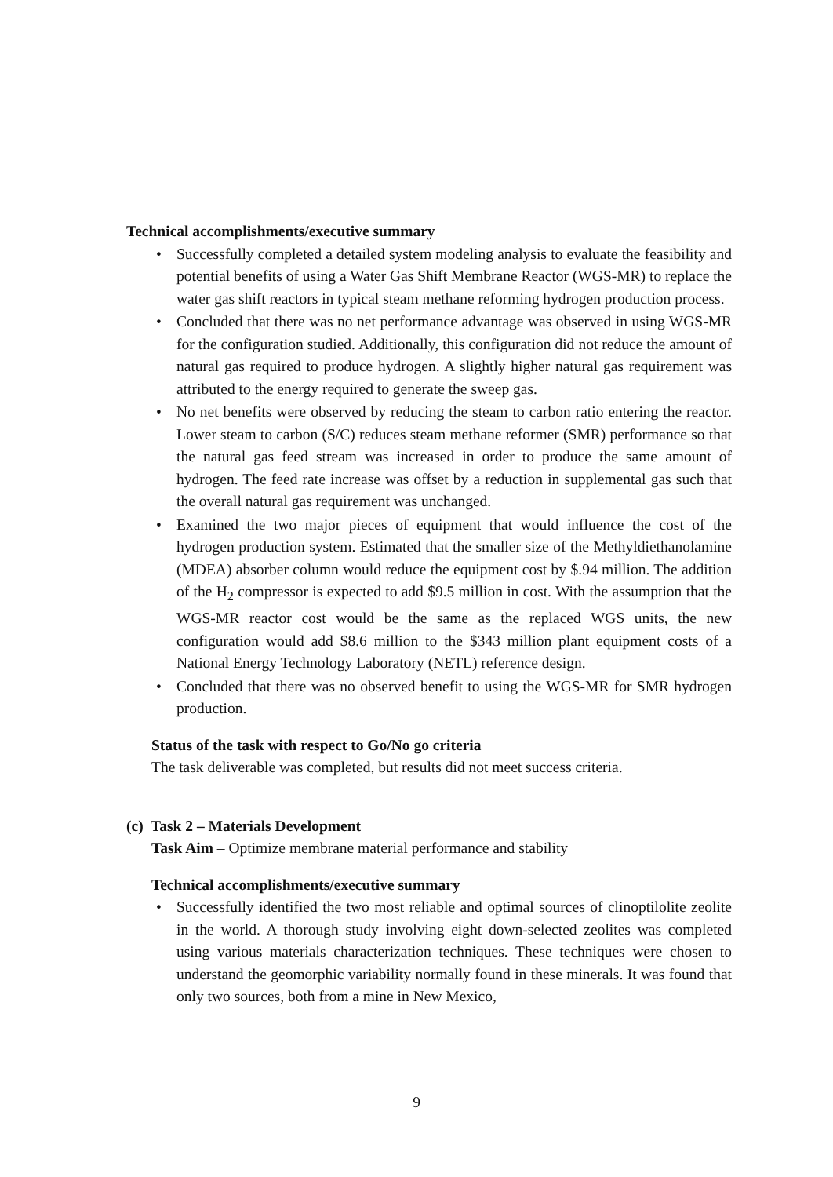Technical accomplishments/executive summary
• Successfully completed a detailed system modeling analysis to evaluate the feasibility and potential benefits of using a Water Gas Shift Membrane Reactor (WGS-MR) to replace the water gas shift reactors in typical steam methane reforming hydrogen production process.
• Concluded that there was no net performance advantage was observed in using WGS-MR for the configuration studied. Additionally, this configuration did not reduce the amount of natural gas required to produce hydrogen. A slightly higher natural gas requirement was attributed to the energy required to generate the sweep gas.
• No net benefits were observed by reducing the steam to carbon ratio entering the reactor. Lower steam to carbon (S/C) reduces steam methane reformer (SMR) performance so that the natural gas feed stream was increased in order to produce the same amount of hydrogen. The feed rate increase was offset by a reduction in supplemental gas such that the overall natural gas requirement was unchanged.
• Examined the two major pieces of equipment that would influence the cost of the hydrogen production system. Estimated that the smaller size of the Methyldiethanolamine (MDEA) absorber column would reduce the equipment cost by $.94 million. The addition of the H<sub>2</sub> compressor is expected to add $9.5 million in cost. With the assumption that the WGS-MR reactor cost would be the same as the replaced WGS units, the new configuration would add $8.6 million to the $343 million plant equipment costs of a National Energy Technology Laboratory (NETL) reference design.
• Concluded that there was no observed benefit to using the WGS-MR for SMR hydrogen production.
Status of the task with respect to Go/No go criteria
The task deliverable was completed, but results did not meet success criteria.
(c) Task 2 – Materials Development
Task Aim – Optimize membrane material performance and stability
Technical accomplishments/executive summary
• Successfully identified the two most reliable and optimal sources of clinoptilolite zeolite in the world. A thorough study involving eight down-selected zeolites was completed using various materials characterization techniques. These techniques were chosen to understand the geomorphic variability normally found in these minerals. It was found that only two sources, both from a mine in New Mexico,
9